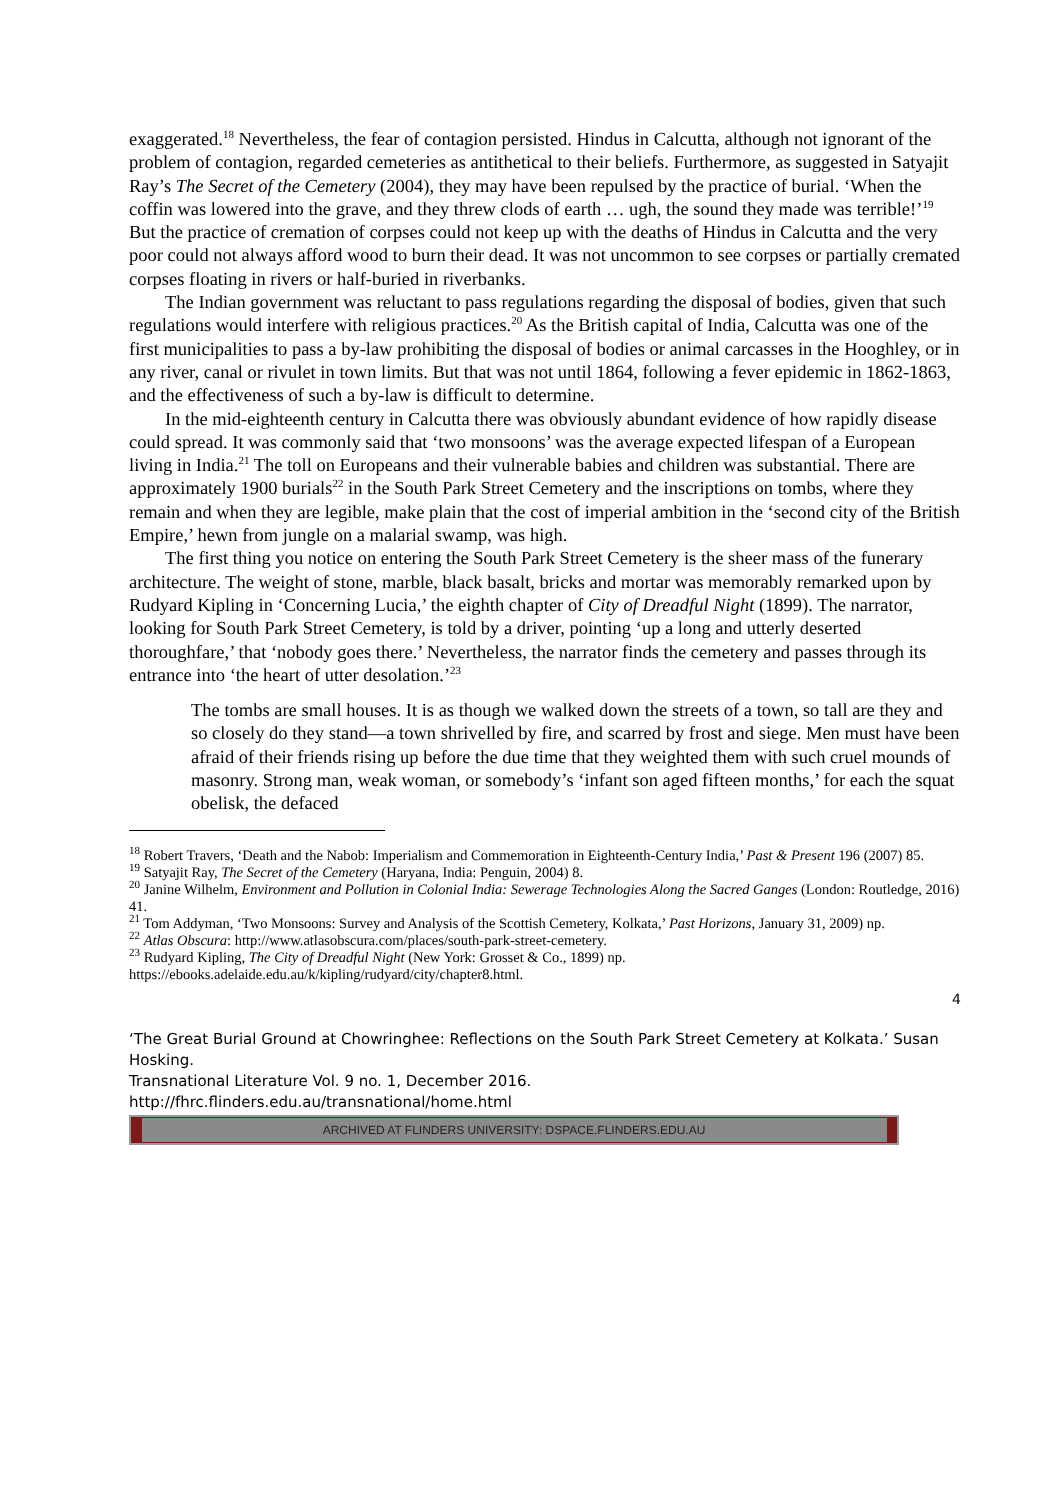exaggerated.<sup>18</sup> Nevertheless, the fear of contagion persisted. Hindus in Calcutta, although not ignorant of the problem of contagion, regarded cemeteries as antithetical to their beliefs. Furthermore, as suggested in Satyajit Ray’s The Secret of the Cemetery (2004), they may have been repulsed by the practice of burial. ‘When the coffin was lowered into the grave, and they threw clods of earth … ugh, the sound they made was terrible!’<sup>19</sup> But the practice of cremation of corpses could not keep up with the deaths of Hindus in Calcutta and the very poor could not always afford wood to burn their dead. It was not uncommon to see corpses or partially cremated corpses floating in rivers or half-buried in riverbanks.
The Indian government was reluctant to pass regulations regarding the disposal of bodies, given that such regulations would interfere with religious practices.<sup>20</sup> As the British capital of India, Calcutta was one of the first municipalities to pass a by-law prohibiting the disposal of bodies or animal carcasses in the Hooghley, or in any river, canal or rivulet in town limits. But that was not until 1864, following a fever epidemic in 1862-1863, and the effectiveness of such a by-law is difficult to determine.
In the mid-eighteenth century in Calcutta there was obviously abundant evidence of how rapidly disease could spread. It was commonly said that ‘two monsoons’ was the average expected lifespan of a European living in India.<sup>21</sup> The toll on Europeans and their vulnerable babies and children was substantial. There are approximately 1900 burials<sup>22</sup> in the South Park Street Cemetery and the inscriptions on tombs, where they remain and when they are legible, make plain that the cost of imperial ambition in the ‘second city of the British Empire,’ hewn from jungle on a malarial swamp, was high.
The first thing you notice on entering the South Park Street Cemetery is the sheer mass of the funerary architecture. The weight of stone, marble, black basalt, bricks and mortar was memorably remarked upon by Rudyard Kipling in ‘Concerning Lucia,’ the eighth chapter of City of Dreadful Night (1899). The narrator, looking for South Park Street Cemetery, is told by a driver, pointing ‘up a long and utterly deserted thoroughfare,’ that ‘nobody goes there.’ Nevertheless, the narrator finds the cemetery and passes through its entrance into ‘the heart of utter desolation.’<sup>23</sup>
The tombs are small houses. It is as though we walked down the streets of a town, so tall are they and so closely do they stand—a town shrivelled by fire, and scarred by frost and siege. Men must have been afraid of their friends rising up before the due time that they weighted them with such cruel mounds of masonry. Strong man, weak woman, or somebody’s ‘infant son aged fifteen months,’ for each the squat obelisk, the defaced
<sup>18</sup> Robert Travers, ‘Death and the Nabob: Imperialism and Commemoration in Eighteenth-Century India,’ Past & Present 196 (2007) 85.
<sup>19</sup> Satyajit Ray, The Secret of the Cemetery (Haryana, India: Penguin, 2004) 8.
<sup>20</sup> Janine Wilhelm, Environment and Pollution in Colonial India: Sewerage Technologies Along the Sacred Ganges (London: Routledge, 2016) 41.
<sup>21</sup> Tom Addyman, ‘Two Monsoons: Survey and Analysis of the Scottish Cemetery, Kolkata,’ Past Horizons, January 31, 2009) np.
<sup>22</sup> Atlas Obscura: http://www.atlasobscura.com/places/south-park-street-cemetery.
<sup>23</sup> Rudyard Kipling, The City of Dreadful Night (New York: Grosset & Co., 1899) np. https://ebooks.adelaide.edu.au/k/kipling/rudyard/city/chapter8.html.
4
‘The Great Burial Ground at Chowringhee: Reflections on the South Park Street Cemetery at Kolkata.’ Susan Hosking.
Transnational Literature Vol. 9 no. 1, December 2016.
http://fhrc.flinders.edu.au/transnational/home.html
ARCHIVED AT FLINDERS UNIVERSITY: DSPACE.FLINDERS.EDU.AU